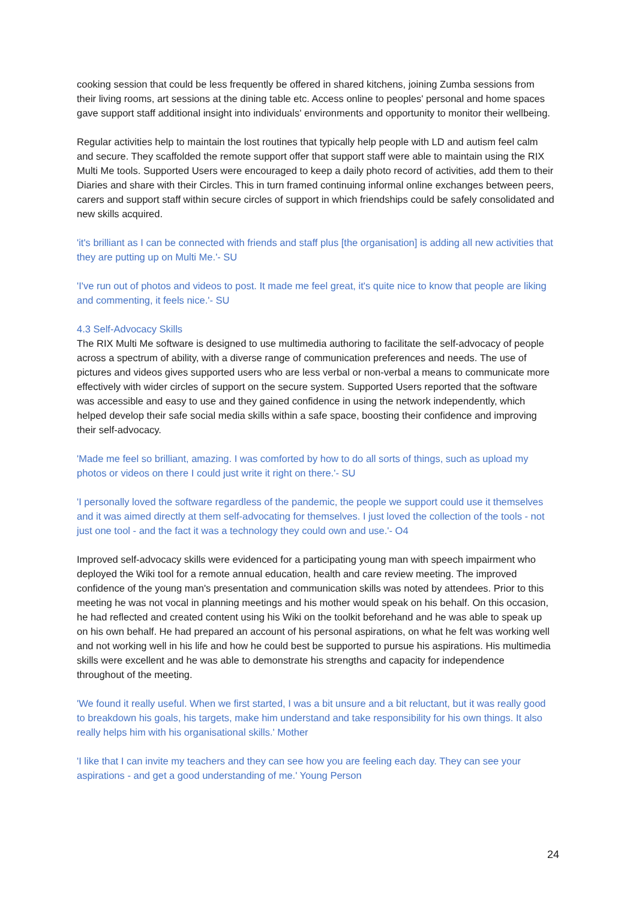cooking session that could be less frequently be offered in shared kitchens, joining Zumba sessions from their living rooms, art sessions at the dining table etc. Access online to peoples' personal and home spaces gave support staff additional insight into individuals' environments and opportunity to monitor their wellbeing.
Regular activities help to maintain the lost routines that typically help people with LD and autism feel calm and secure. They scaffolded the remote support offer that support staff were able to maintain using the RIX Multi Me tools. Supported Users were encouraged to keep a daily photo record of activities, add them to their Diaries and share with their Circles. This in turn framed continuing informal online exchanges between peers, carers and support staff within secure circles of support in which friendships could be safely consolidated and new skills acquired.
'it's brilliant as I can be connected with friends and staff plus [the organisation] is adding all new activities that they are putting up on Multi Me.'- SU
'I've run out of photos and videos to post. It made me feel great, it's quite nice to know that people are liking and commenting, it feels nice.'- SU
4.3 Self-Advocacy Skills
The RIX Multi Me software is designed to use multimedia authoring to facilitate the self-advocacy of people across a spectrum of ability, with a diverse range of communication preferences and needs. The use of pictures and videos gives supported users who are less verbal or non-verbal a means to communicate more effectively with wider circles of support on the secure system. Supported Users reported that the software was accessible and easy to use and they gained confidence in using the network independently, which helped develop their safe social media skills within a safe space, boosting their confidence and improving their self-advocacy.
'Made me feel so brilliant, amazing. I was comforted by how to do all sorts of things, such as upload my photos or videos on there I could just write it right on there.'- SU
'I personally loved the software regardless of the pandemic, the people we support could use it themselves and it was aimed directly at them self-advocating for themselves. I just loved the collection of the tools - not just one tool - and the fact it was a technology they could own and use.'- O4
Improved self-advocacy skills were evidenced for a participating young man with speech impairment who deployed the Wiki tool for a remote annual education, health and care review meeting. The improved confidence of the young man's presentation and communication skills was noted by attendees. Prior to this meeting he was not vocal in planning meetings and his mother would speak on his behalf. On this occasion, he had reflected and created content using his Wiki on the toolkit beforehand and he was able to speak up on his own behalf. He had prepared an account of his personal aspirations, on what he felt was working well and not working well in his life and how he could best be supported to pursue his aspirations. His multimedia skills were excellent and he was able to demonstrate his strengths and capacity for independence throughout of the meeting.
'We found it really useful. When we first started, I was a bit unsure and a bit reluctant, but it was really good to breakdown his goals, his targets, make him understand and take responsibility for his own things. It also really helps him with his organisational skills.' Mother
'I like that I can invite my teachers and they can see how you are feeling each day. They can see your aspirations - and get a good understanding of me.' Young Person
24